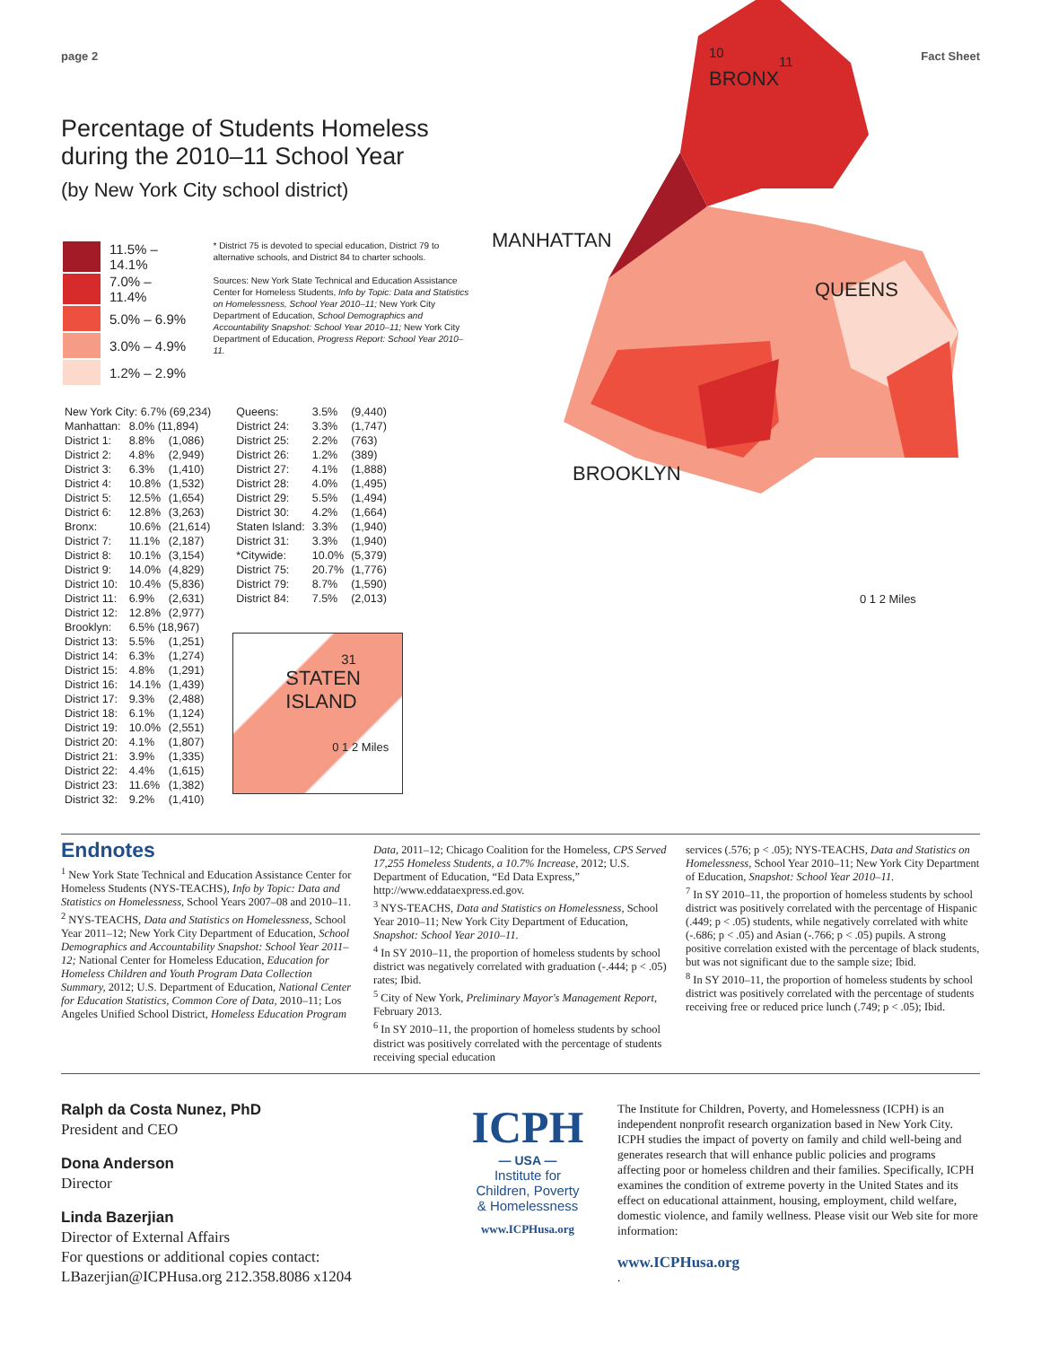page 2 Fact Sheet
Percentage of Students Homeless
during the 2010–11 School Year
(by New York City school district)
| | 11.5% – 14.1% |
| | 7.0% – 11.4% |
| | 5.0% – 6.9% |
| | 3.0% – 4.9% |
| | 1.2% – 2.9% |
* District 75 is devoted to special education, District 79 to alternative schools, and District 84 to charter schools.
Sources: New York State Technical and Education Assistance Center for Homeless Students, Info by Topic: Data and Statistics on Homelessness, School Year 2010–11; New York City Department of Education, School Demographics and Accountability Snapshot: School Year 2010–11; New York City Department of Education, Progress Report: School Year 2010–11.
| New York City: 6.7% (69,234) | | |
| Manhattan: | 8.0% (11,894) | |
| District 1: | 8.8% | (1,086) |
| District 2: | 4.8% | (2,949) |
| District 3: | 6.3% | (1,410) |
| District 4: | 10.8% | (1,532) |
| District 5: | 12.5% | (1,654) |
| District 6: | 12.8% | (3,263) |
| Bronx: | 10.6% | (21,614) |
| District 7: | 11.1% | (2,187) |
| District 8: | 10.1% | (3,154) |
| District 9: | 14.0% | (4,829) |
| District 10: | 10.4% | (5,836) |
| District 11: | 6.9% | (2,631) |
| District 12: | 12.8% | (2,977) |
| Brooklyn: | 6.5% (18,967) | |
| District 13: | 5.5% | (1,251) |
| District 14: | 6.3% | (1,274) |
| District 15: | 4.8% | (1,291) |
| District 16: | 14.1% | (1,439) |
| District 17: | 9.3% | (2,488) |
| District 18: | 6.1% | (1,124) |
| District 19: | 10.0% | (2,551) |
| District 20: | 4.1% | (1,807) |
| District 21: | 3.9% | (1,335) |
| District 22: | 4.4% | (1,615) |
| District 23: | 11.6% | (1,382) |
| District 32: | 9.2% | (1,410) |
| Queens: | 3.5% | (9,440) |
| District 24: | 3.3% | (1,747) |
| District 25: | 2.2% | (763) |
| District 26: | 1.2% | (389) |
| District 27: | 4.1% | (1,888) |
| District 28: | 4.0% | (1,495) |
| District 29: | 5.5% | (1,494) |
| District 30: | 4.2% | (1,664) |
| Staten Island: | 3.3% | (1,940) |
| District 31: | 3.3% | (1,940) |
| *Citywide: | 10.0% | (5,379) |
| District 75: | 20.7% | (1,776) |
| District 79: | 8.7% | (1,590) |
| District 84: | 7.5% | (2,013) |
31
STATEN
ISLAND
0 1 2 Miles
10
11
BRONX
MANHATTAN
QUEENS
BROOKLYN
0 1 2 Miles
Endnotes
<sup>1</sup> New York State Technical and Education Assistance Center for Homeless Students (NYS-TEACHS), Info by Topic: Data and Statistics on Homelessness, School Years 2007–08 and 2010–11.
<sup>2</sup> NYS-TEACHS, Data and Statistics on Homelessness, School Year 2011–12; New York City Department of Education, School Demographics and Accountability Snapshot: School Year 2011–12; National Center for Homeless Education, Education for Homeless Children and Youth Program Data Collection Summary, 2012; U.S. Department of Education, National Center for Education Statistics, Common Core of Data, 2010–11; Los Angeles Unified School District, Homeless Education Program
Data, 2011–12; Chicago Coalition for the Homeless, CPS Served 17,255 Homeless Students, a 10.7% Increase, 2012; U.S. Department of Education, “Ed Data Express,” http://www.eddataexpress.ed.gov.
<sup>3</sup> NYS-TEACHS, Data and Statistics on Homelessness, School Year 2010–11; New York City Department of Education, Snapshot: School Year 2010–11.
<sup>4</sup> In SY 2010–11, the proportion of homeless students by school district was negatively correlated with graduation (-.444; p < .05) rates; Ibid.
<sup>5</sup> City of New York, Preliminary Mayor's Management Report, February 2013.
<sup>6</sup> In SY 2010–11, the proportion of homeless students by school district was positively correlated with the percentage of students receiving special education
services (.576; p < .05); NYS-TEACHS, Data and Statistics on Homelessness, School Year 2010–11; New York City Department of Education, Snapshot: School Year 2010–11.
<sup>7</sup> In SY 2010–11, the proportion of homeless students by school district was positively correlated with the percentage of Hispanic (.449; p < .05) students, while negatively correlated with white (-.686; p < .05) and Asian (-.766; p < .05) pupils. A strong positive correlation existed with the percentage of black students, but was not significant due to the sample size; Ibid.
<sup>8</sup> In SY 2010–11, the proportion of homeless students by school district was positively correlated with the percentage of students receiving free or reduced price lunch (.749; p < .05); Ibid.
Ralph da Costa Nunez, PhD
President and CEO
Dona Anderson
Director
Linda Bazerjian
Director of External Affairs
For questions or additional copies contact:
LBazerjian@ICPHusa.org 212.358.8086 x1204
ICPH
— USA —
Institute for
Children, Poverty
& Homelessness
www.ICPHusa.org
The Institute for Children, Poverty, and Homelessness (ICPH) is an independent nonprofit research organization based in New York City. ICPH studies the impact of poverty on family and child well-being and generates research that will enhance public policies and programs affecting poor or homeless children and their families. Specifically, ICPH examines the condition of extreme poverty in the United States and its effect on educational attainment, housing, employment, child welfare, domestic violence, and family wellness. Please visit our Web site for more information:
www.ICPHusa.org.